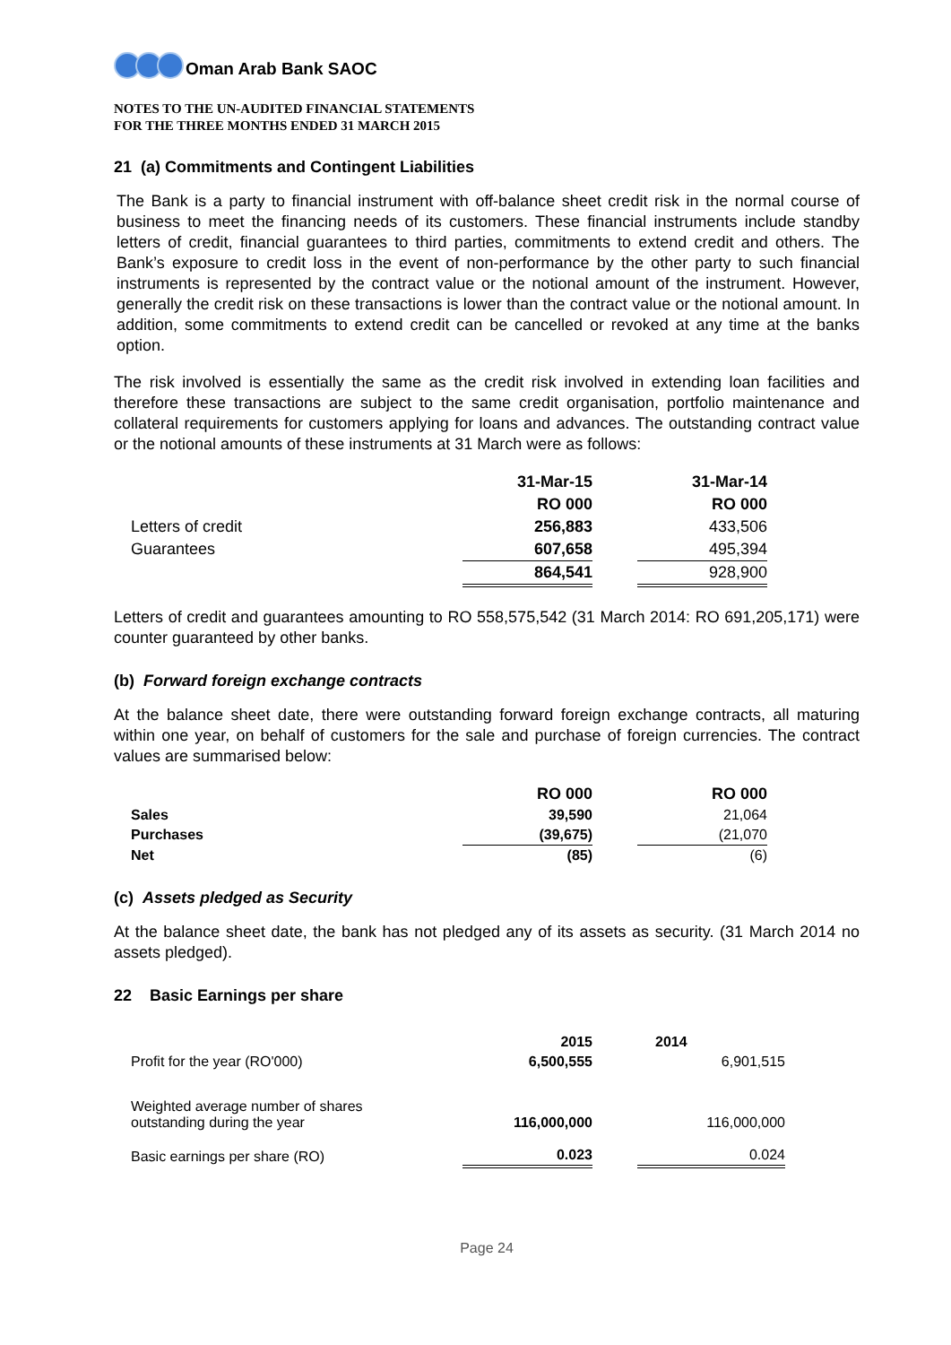Oman Arab Bank SAOC
NOTES TO THE UN-AUDITED FINANCIAL STATEMENTS
FOR THE THREE MONTHS ENDED 31 MARCH 2015
21 (a) Commitments and Contingent Liabilities
The Bank is a party to financial instrument with off-balance sheet credit risk in the normal course of business to meet the financing needs of its customers. These financial instruments include standby letters of credit, financial guarantees to third parties, commitments to extend credit and others. The Bank’s exposure to credit loss in the event of non-performance by the other party to such financial instruments is represented by the contract value or the notional amount of the instrument. However, generally the credit risk on these transactions is lower than the contract value or the notional amount. In addition, some commitments to extend credit can be cancelled or revoked at any time at the banks option.
The risk involved is essentially the same as the credit risk involved in extending loan facilities and therefore these transactions are subject to the same credit organisation, portfolio maintenance and collateral requirements for customers applying for loans and advances. The outstanding contract value or the notional amounts of these instruments at 31 March were as follows:
| | 31-Mar-15 | | 31-Mar-14 |
| | RO 000 | | RO 000 |
| Letters of credit | 256,883 | | 433,506 |
| Guarantees | 607,658 | | 495,394 |
| | 864,541 | | 928,900 |
Letters of credit and guarantees amounting to RO 558,575,542 (31 March 2014: RO 691,205,171) were counter guaranteed by other banks.
(b) Forward foreign exchange contracts
At the balance sheet date, there were outstanding forward foreign exchange contracts, all maturing within one year, on behalf of customers for the sale and purchase of foreign currencies. The contract values are summarised below:
| | RO 000 | | RO 000 |
| Sales | 39,590 | | 21,064 |
| Purchases | (39,675) | | (21,070 |
| Net | (85) | | (6) |
(c) Assets pledged as Security
At the balance sheet date, the bank has not pledged any of its assets as security. (31 March 2014 no assets pledged).
22 Basic Earnings per share
| | 2015 | | 2014 |
| Profit for the year (RO'000) | 6,500,555 | | 6,901,515 |
| Weighted average number of shares outstanding during the year | 116,000,000 | | 116,000,000 |
| Basic earnings per share (RO) | 0.023 | | 0.024 |
Page 24